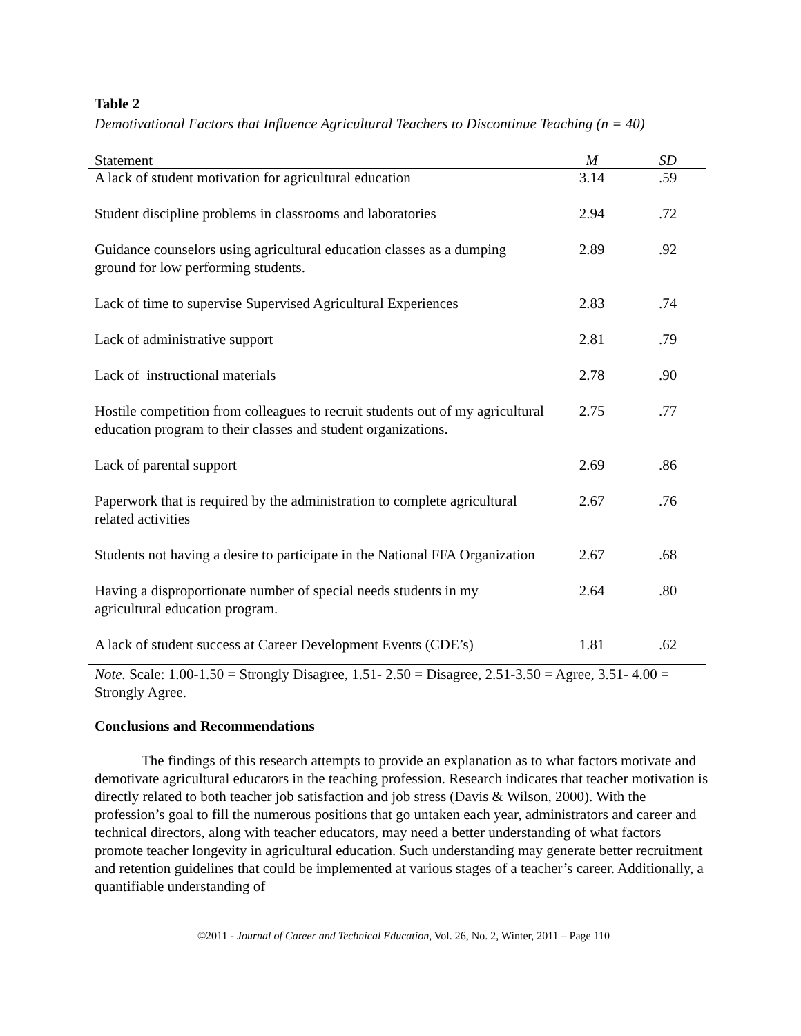Table 2
Demotivational Factors that Influence Agricultural Teachers to Discontinue Teaching (n = 40)
| Statement | M | SD |
| --- | --- | --- |
| A lack of student motivation for agricultural education | 3.14 | .59 |
| Student discipline problems in classrooms and laboratories | 2.94 | .72 |
| Guidance counselors using agricultural education classes as a dumping ground for low performing students. | 2.89 | .92 |
| Lack of time to supervise Supervised Agricultural Experiences | 2.83 | .74 |
| Lack of administrative support | 2.81 | .79 |
| Lack of instructional materials | 2.78 | .90 |
| Hostile competition from colleagues to recruit students out of my agricultural education program to their classes and student organizations. | 2.75 | .77 |
| Lack of parental support | 2.69 | .86 |
| Paperwork that is required by the administration to complete agricultural related activities | 2.67 | .76 |
| Students not having a desire to participate in the National FFA Organization | 2.67 | .68 |
| Having a disproportionate number of special needs students in my agricultural education program. | 2.64 | .80 |
| A lack of student success at Career Development Events (CDE’s) | 1.81 | .62 |
Note. Scale: 1.00-1.50 = Strongly Disagree, 1.51- 2.50 = Disagree, 2.51-3.50 = Agree, 3.51- 4.00 = Strongly Agree.
Conclusions and Recommendations
The findings of this research attempts to provide an explanation as to what factors motivate and demotivate agricultural educators in the teaching profession. Research indicates that teacher motivation is directly related to both teacher job satisfaction and job stress (Davis & Wilson, 2000). With the profession’s goal to fill the numerous positions that go untaken each year, administrators and career and technical directors, along with teacher educators, may need a better understanding of what factors promote teacher longevity in agricultural education. Such understanding may generate better recruitment and retention guidelines that could be implemented at various stages of a teacher’s career. Additionally, a quantifiable understanding of
©2011 - Journal of Career and Technical Education, Vol. 26, No. 2, Winter, 2011 – Page 110